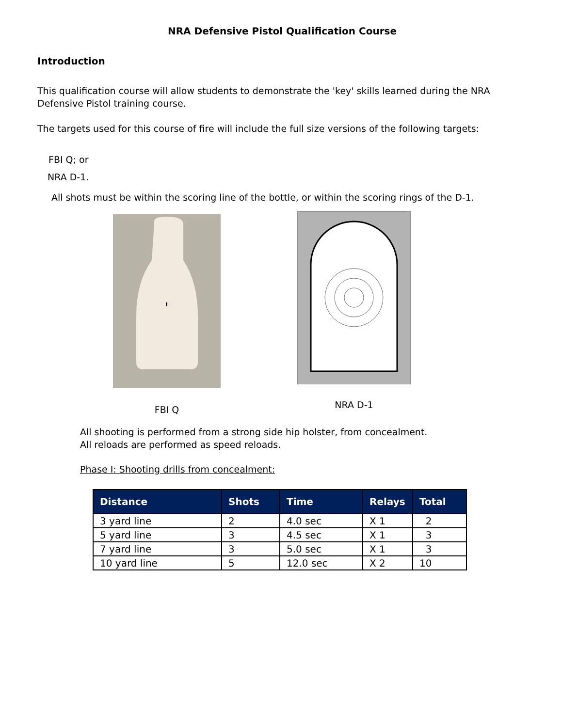NRA Defensive Pistol Qualification Course
Introduction
This qualification course will allow students to demonstrate the 'key' skills learned during the NRA Defensive Pistol training course.
The targets used for this course of fire will include the full size versions of the following targets:
FBI Q; or
NRA D-1.
All shots must be within the scoring line of the bottle, or within the scoring rings of the D-1.
FBI Q
NRA D-1
All shooting is performed from a strong side hip holster, from concealment.
All reloads are performed as speed reloads.
Phase I: Shooting drills from concealment:
| Distance | Shots | Time | Relays | Total |
| --- | --- | --- | --- | --- |
| 3 yard line | 2 | 4.0 sec | X 1 | 2 |
| 5 yard line | 3 | 4.5 sec | X 1 | 3 |
| 7 yard line | 3 | 5.0 sec | X 1 | 3 |
| 10 yard line | 5 | 12.0 sec | X 2 | 10 |